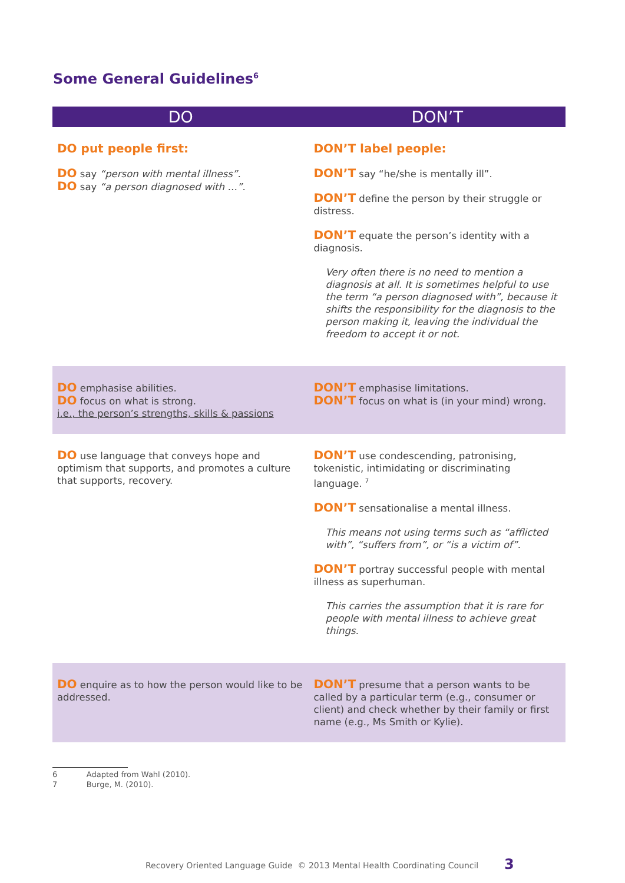Some General Guidelines<sup>6</sup>
| DO | DON’T |
| --- | --- |
| DO put people first: DO say “person with mental illness”. DO say “a person diagnosed with …”. | DON’T label people: DON’T say “he/she is mentally ill”. DON’T define the person by their struggle or distress. DON’T equate the person’s identity with a diagnosis. Very often there is no need to mention a diagnosis at all. It is sometimes helpful to use the term “a person diagnosed with”, because it shifts the responsibility for the diagnosis to the person making it, leaving the individual the freedom to accept it or not. |
| DO emphasise abilities. DO focus on what is strong. i.e., the person’s strengths, skills & passions | DON’T emphasise limitations. DON’T focus on what is (in your mind) wrong. |
| DO use language that conveys hope and optimism that supports, and promotes a culture that supports, recovery. | DON’T use condescending, patronising, tokenistic, intimidating or discriminating language. <sup>7</sup> DON’T sensationalise a mental illness. This means not using terms such as “afflicted with”, “suffers from”, or “is a victim of”. DON’T portray successful people with mental illness as superhuman. This carries the assumption that it is rare for people with mental illness to achieve great things. |
| DO enquire as to how the person would like to be addressed. | DON’T presume that a person wants to be called by a particular term (e.g., consumer or client) and check whether by their family or first name (e.g., Ms Smith or Kylie). |
6 Adapted from Wahl (2010).
7 Burge, M. (2010).
Recovery Oriented Language Guide © 2013 Mental Health Coordinating Council
3